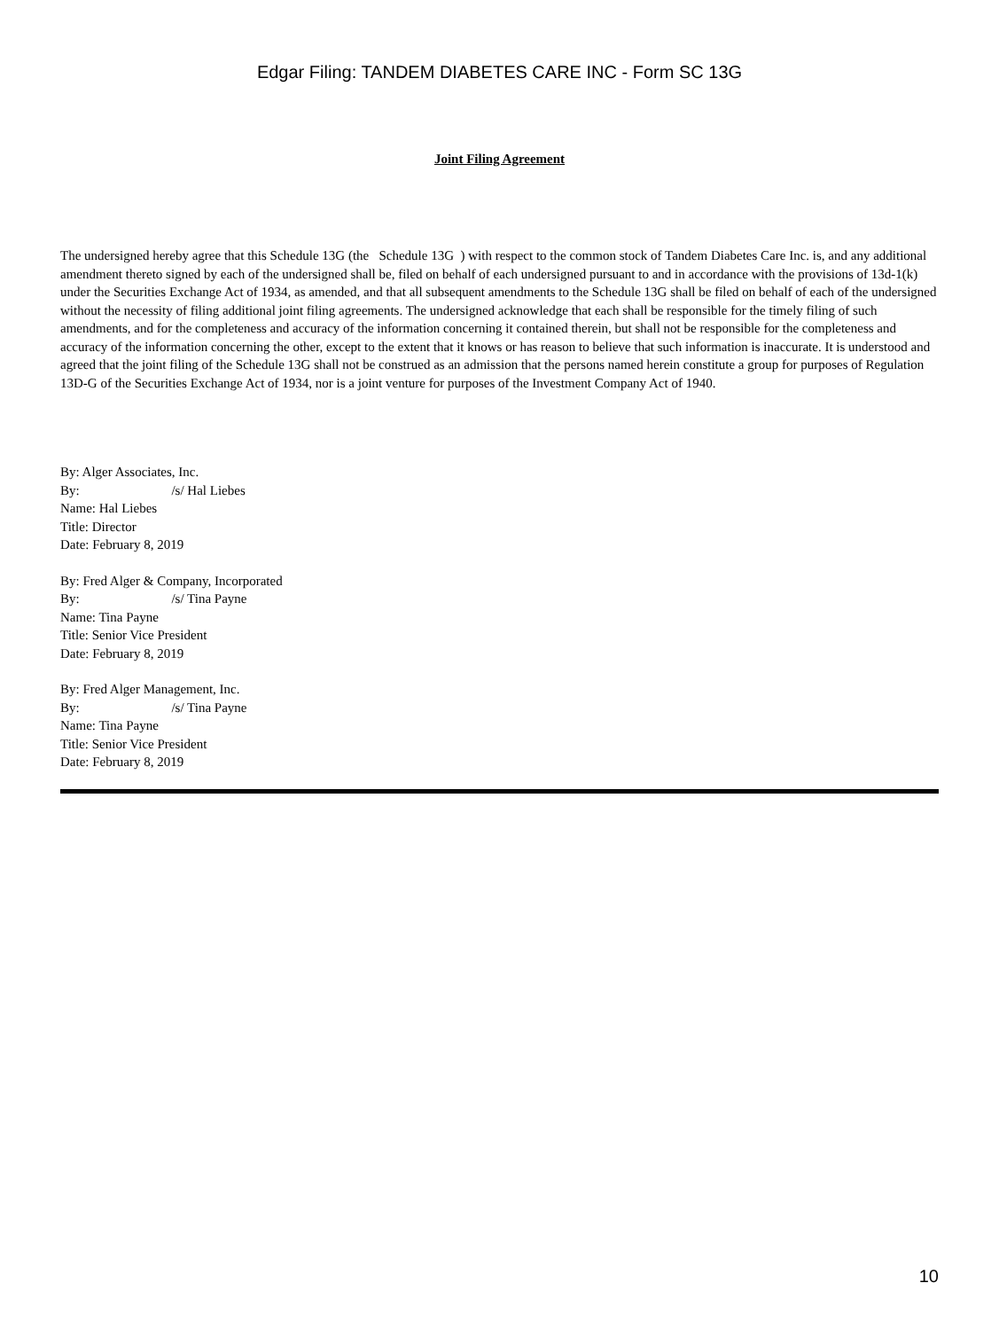Edgar Filing: TANDEM DIABETES CARE INC - Form SC 13G
Joint Filing Agreement
The undersigned hereby agree that this Schedule 13G (the Schedule 13G ) with respect to the common stock of Tandem Diabetes Care Inc. is, and any additional amendment thereto signed by each of the undersigned shall be, filed on behalf of each undersigned pursuant to and in accordance with the provisions of 13d-1(k) under the Securities Exchange Act of 1934, as amended, and that all subsequent amendments to the Schedule 13G shall be filed on behalf of each of the undersigned without the necessity of filing additional joint filing agreements. The undersigned acknowledge that each shall be responsible for the timely filing of such amendments, and for the completeness and accuracy of the information concerning it contained therein, but shall not be responsible for the completeness and accuracy of the information concerning the other, except to the extent that it knows or has reason to believe that such information is inaccurate. It is understood and agreed that the joint filing of the Schedule 13G shall not be construed as an admission that the persons named herein constitute a group for purposes of Regulation 13D-G of the Securities Exchange Act of 1934, nor is a joint venture for purposes of the Investment Company Act of 1940.
By: Alger Associates, Inc.
By: /s/ Hal Liebes
Name: Hal Liebes
Title: Director
Date: February 8, 2019
By: Fred Alger & Company, Incorporated
By: /s/ Tina Payne
Name: Tina Payne
Title: Senior Vice President
Date: February 8, 2019
By: Fred Alger Management, Inc.
By: /s/ Tina Payne
Name: Tina Payne
Title: Senior Vice President
Date: February 8, 2019
10